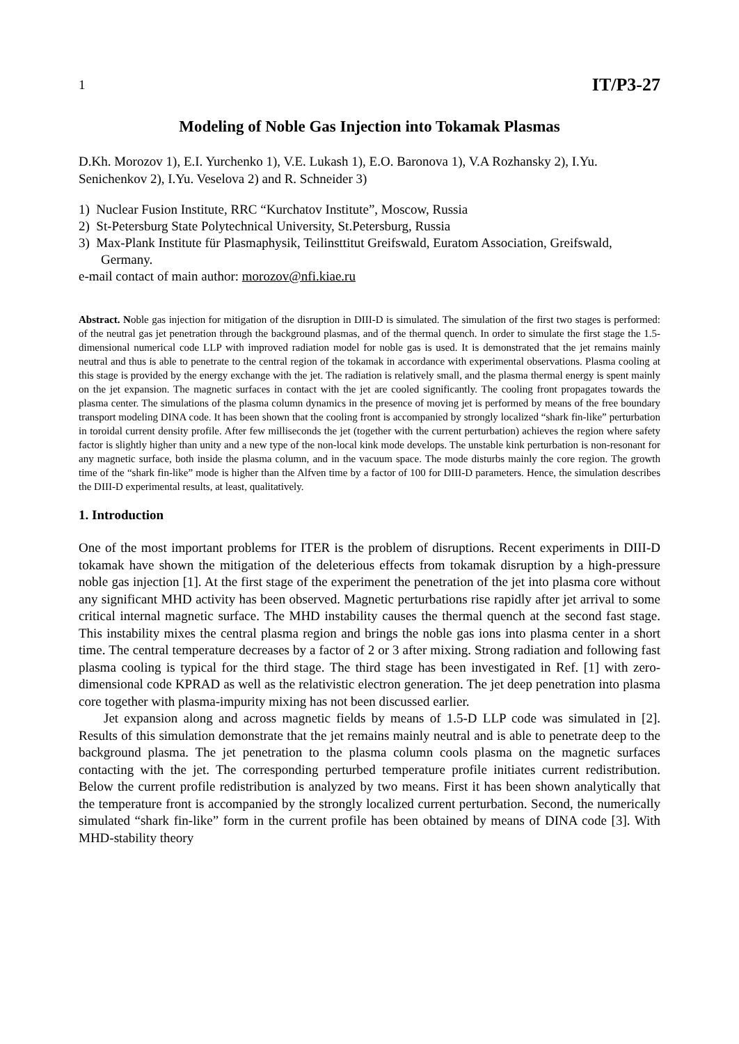1 IT/P3-27
Modeling of Noble Gas Injection into Tokamak Plasmas
D.Kh. Morozov 1), E.I. Yurchenko 1), V.E. Lukash 1), E.O. Baronova 1), V.A Rozhansky 2), I.Yu. Senichenkov 2), I.Yu. Veselova 2) and R. Schneider 3)
1) Nuclear Fusion Institute, RRC “Kurchatov Institute”, Moscow, Russia
2) St-Petersburg State Polytechnical University, St.Petersburg, Russia
3) Max-Plank Institute für Plasmaphysik, Teilinsttitut Greifswald, Euratom Association, Greifswald, Germany.
e-mail contact of main author: morozov@nfi.kiae.ru
Abstract. Noble gas injection for mitigation of the disruption in DIII-D is simulated. The simulation of the first two stages is performed: of the neutral gas jet penetration through the background plasmas, and of the thermal quench. In order to simulate the first stage the 1.5-dimensional numerical code LLP with improved radiation model for noble gas is used. It is demonstrated that the jet remains mainly neutral and thus is able to penetrate to the central region of the tokamak in accordance with experimental observations. Plasma cooling at this stage is provided by the energy exchange with the jet. The radiation is relatively small, and the plasma thermal energy is spent mainly on the jet expansion. The magnetic surfaces in contact with the jet are cooled significantly. The cooling front propagates towards the plasma center. The simulations of the plasma column dynamics in the presence of moving jet is performed by means of the free boundary transport modeling DINA code. It has been shown that the cooling front is accompanied by strongly localized “shark fin-like” perturbation in toroidal current density profile. After few milliseconds the jet (together with the current perturbation) achieves the region where safety factor is slightly higher than unity and a new type of the non-local kink mode develops. The unstable kink perturbation is non-resonant for any magnetic surface, both inside the plasma column, and in the vacuum space. The mode disturbs mainly the core region. The growth time of the “shark fin-like” mode is higher than the Alfven time by a factor of 100 for DIII-D parameters. Hence, the simulation describes the DIII-D experimental results, at least, qualitatively.
1. Introduction
One of the most important problems for ITER is the problem of disruptions. Recent experiments in DIII-D tokamak have shown the mitigation of the deleterious effects from tokamak disruption by a high-pressure noble gas injection [1]. At the first stage of the experiment the penetration of the jet into plasma core without any significant MHD activity has been observed. Magnetic perturbations rise rapidly after jet arrival to some critical internal magnetic surface. The MHD instability causes the thermal quench at the second fast stage. This instability mixes the central plasma region and brings the noble gas ions into plasma center in a short time. The central temperature decreases by a factor of 2 or 3 after mixing. Strong radiation and following fast plasma cooling is typical for the third stage. The third stage has been investigated in Ref. [1] with zero-dimensional code KPRAD as well as the relativistic electron generation. The jet deep penetration into plasma core together with plasma-impurity mixing has not been discussed earlier.
Jet expansion along and across magnetic fields by means of 1.5-D LLP code was simulated in [2]. Results of this simulation demonstrate that the jet remains mainly neutral and is able to penetrate deep to the background plasma. The jet penetration to the plasma column cools plasma on the magnetic surfaces contacting with the jet. The corresponding perturbed temperature profile initiates current redistribution. Below the current profile redistribution is analyzed by two means. First it has been shown analytically that the temperature front is accompanied by the strongly localized current perturbation. Second, the numerically simulated “shark fin-like” form in the current profile has been obtained by means of DINA code [3]. With MHD-stability theory